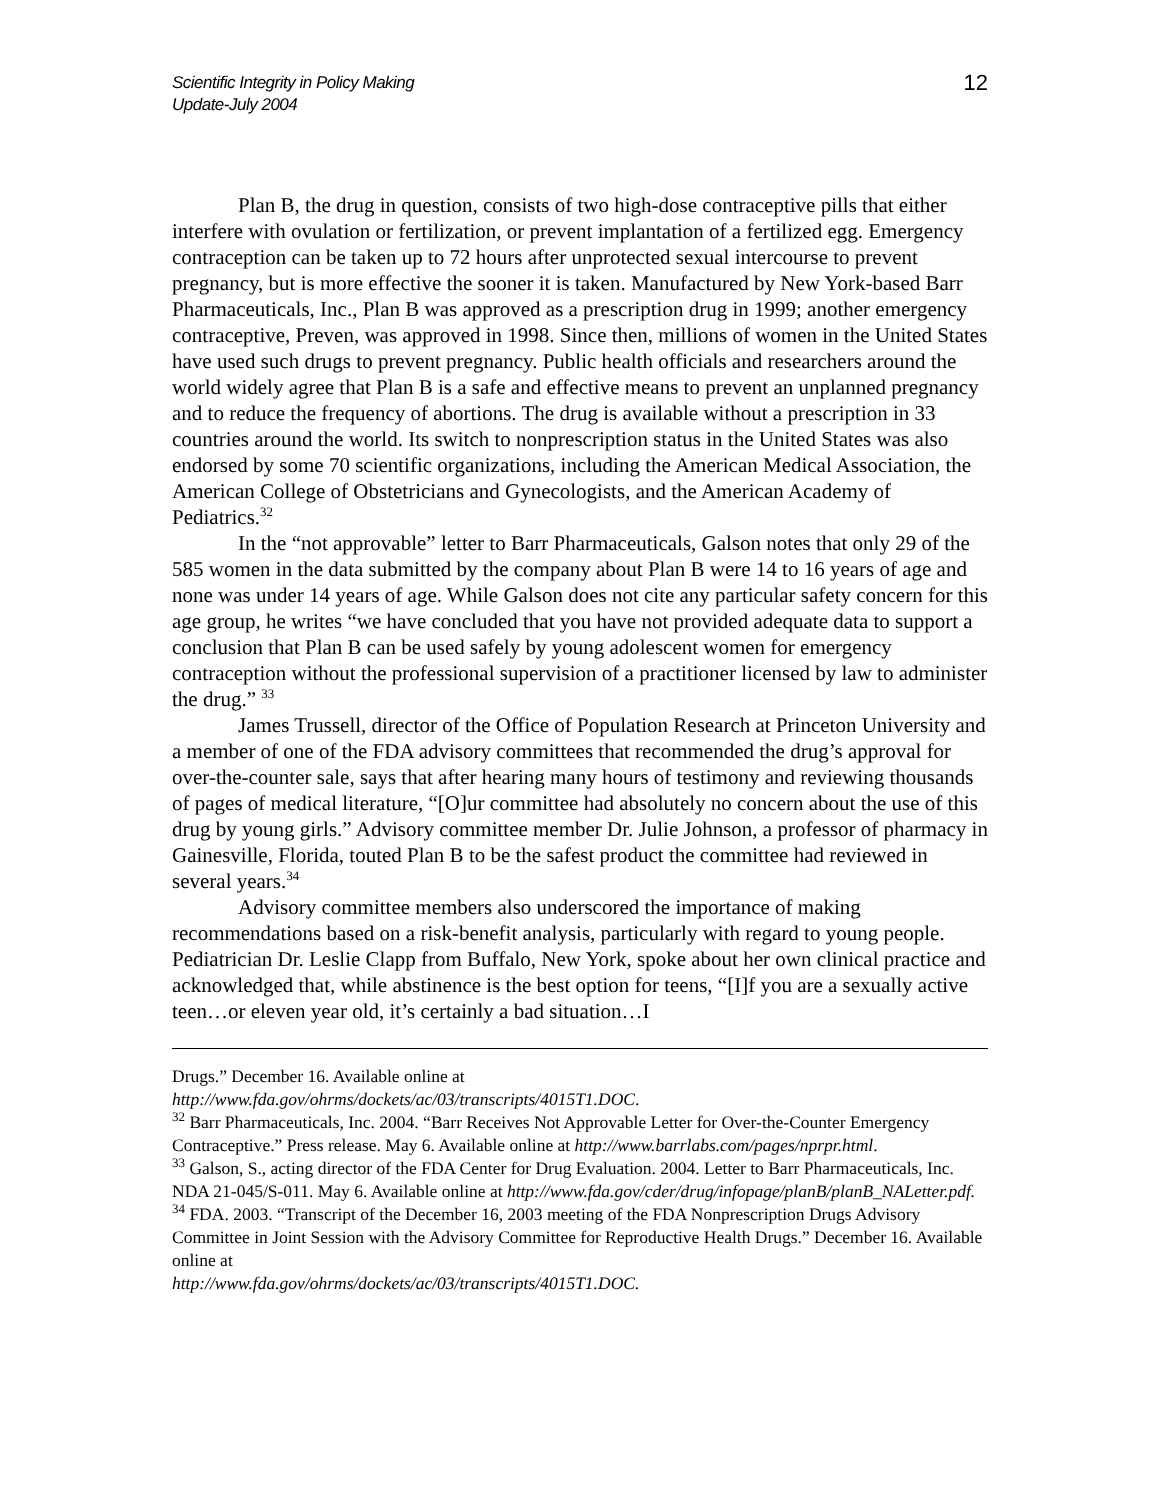Scientific Integrity in Policy Making
Update-July 2004
12
Plan B, the drug in question, consists of two high-dose contraceptive pills that either interfere with ovulation or fertilization, or prevent implantation of a fertilized egg. Emergency contraception can be taken up to 72 hours after unprotected sexual intercourse to prevent pregnancy, but is more effective the sooner it is taken. Manufactured by New York-based Barr Pharmaceuticals, Inc., Plan B was approved as a prescription drug in 1999; another emergency contraceptive, Preven, was approved in 1998. Since then, millions of women in the United States have used such drugs to prevent pregnancy. Public health officials and researchers around the world widely agree that Plan B is a safe and effective means to prevent an unplanned pregnancy and to reduce the frequency of abortions. The drug is available without a prescription in 33 countries around the world. Its switch to nonprescription status in the United States was also endorsed by some 70 scientific organizations, including the American Medical Association, the American College of Obstetricians and Gynecologists, and the American Academy of Pediatrics.<sup>32</sup>
In the “not approvable” letter to Barr Pharmaceuticals, Galson notes that only 29 of the 585 women in the data submitted by the company about Plan B were 14 to 16 years of age and none was under 14 years of age. While Galson does not cite any particular safety concern for this age group, he writes “we have concluded that you have not provided adequate data to support a conclusion that Plan B can be used safely by young adolescent women for emergency contraception without the professional supervision of a practitioner licensed by law to administer the drug.” <sup>33</sup>
James Trussell, director of the Office of Population Research at Princeton University and a member of one of the FDA advisory committees that recommended the drug’s approval for over-the-counter sale, says that after hearing many hours of testimony and reviewing thousands of pages of medical literature, “[O]ur committee had absolutely no concern about the use of this drug by young girls.” Advisory committee member Dr. Julie Johnson, a professor of pharmacy in Gainesville, Florida, touted Plan B to be the safest product the committee had reviewed in several years.<sup>34</sup>
Advisory committee members also underscored the importance of making recommendations based on a risk-benefit analysis, particularly with regard to young people. Pediatrician Dr. Leslie Clapp from Buffalo, New York, spoke about her own clinical practice and acknowledged that, while abstinence is the best option for teens, “[I]f you are a sexually active teen…or eleven year old, it’s certainly a bad situation…I
Drugs.” December 16. Available online at
http://www.fda.gov/ohrms/dockets/ac/03/transcripts/4015T1.DOC.
<sup>32</sup> Barr Pharmaceuticals, Inc. 2004. “Barr Receives Not Approvable Letter for Over-the-Counter Emergency Contraceptive.” Press release. May 6. Available online at http://www.barrlabs.com/pages/nprpr.html.
<sup>33</sup> Galson, S., acting director of the FDA Center for Drug Evaluation. 2004. Letter to Barr Pharmaceuticals, Inc. NDA 21-045/S-011. May 6. Available online at http://www.fda.gov/cder/drug/infopage/planB/planB_NALetter.pdf.
<sup>34</sup> FDA. 2003. “Transcript of the December 16, 2003 meeting of the FDA Nonprescription Drugs Advisory Committee in Joint Session with the Advisory Committee for Reproductive Health Drugs.” December 16. Available online at
http://www.fda.gov/ohrms/dockets/ac/03/transcripts/4015T1.DOC.